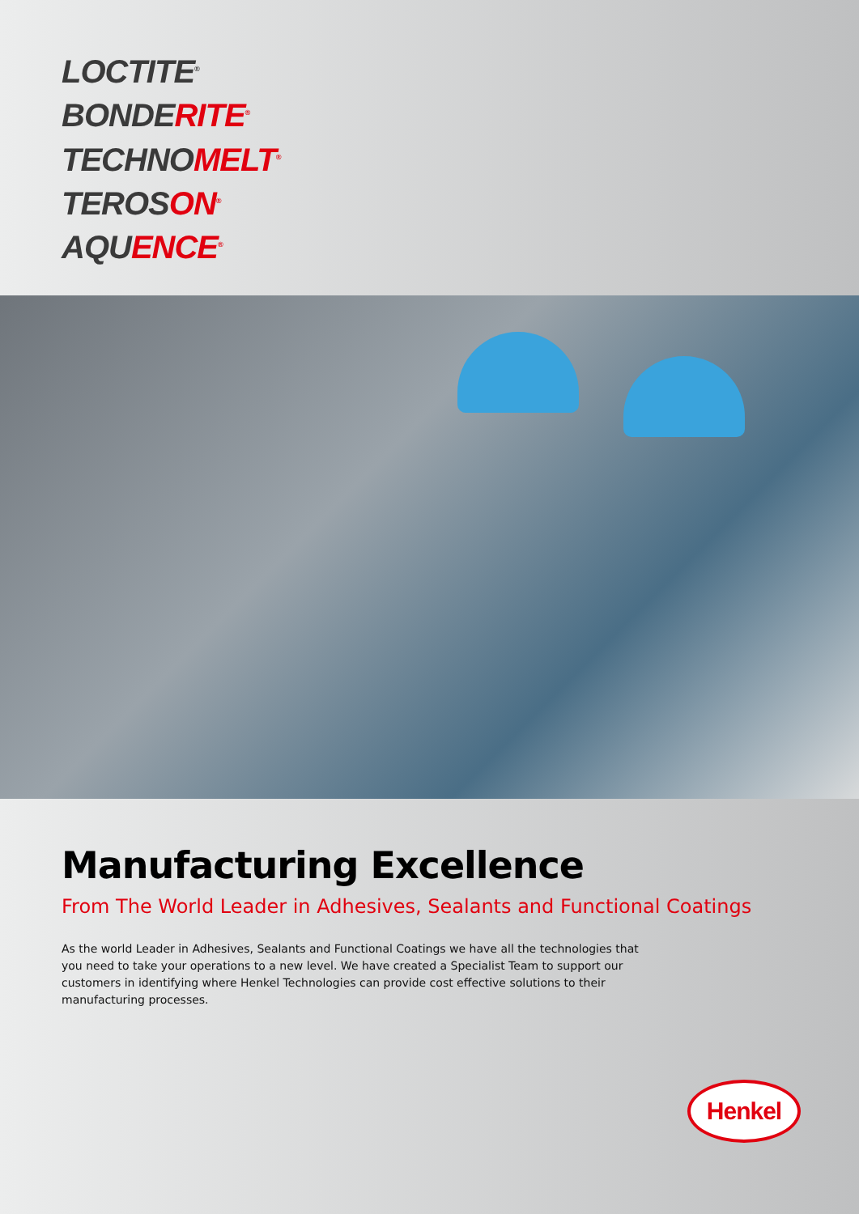LOCTITE<sup>®</sup>
BONDERITE<sup>®</sup>
TECHNOMELT<sup>®</sup>
TEROSON<sup>®</sup>
AQUENCE<sup>®</sup>
Manufacturing Excellence
From The World Leader in Adhesives, Sealants and Functional Coatings
As the world Leader in Adhesives, Sealants and Functional Coatings we have all the technologies that you need to take your operations to a new level. We have created a Specialist Team to support our customers in identifying where Henkel Technologies can provide cost effective solutions to their manufacturing processes.
Henkel